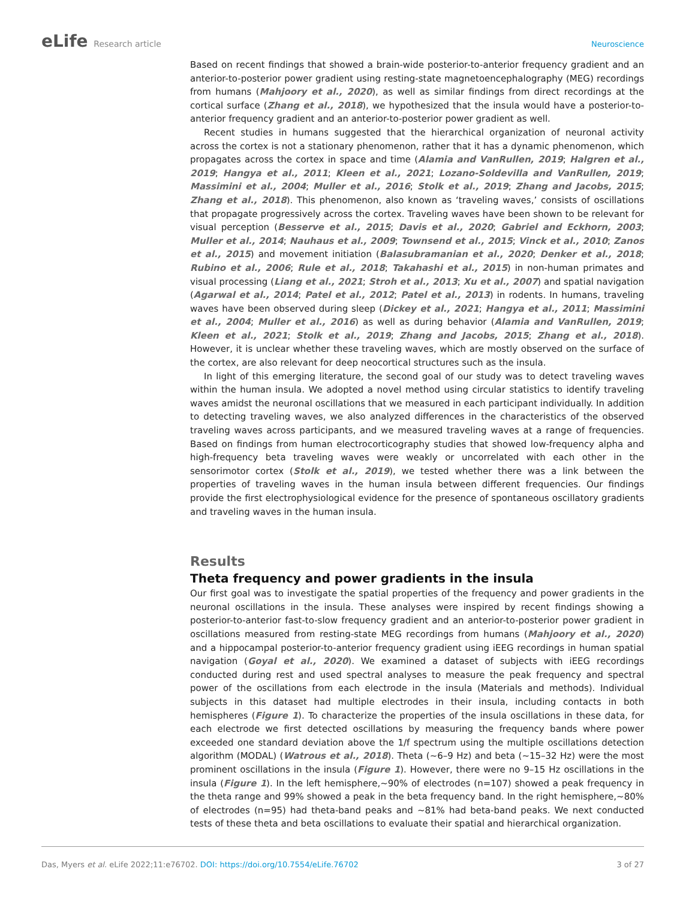eLife Research article Neuroscience
Based on recent findings that showed a brain-wide posterior-to-anterior frequency gradient and an anterior-to-posterior power gradient using resting-state magnetoencephalography (MEG) recordings from humans (Mahjoory et al., 2020), as well as similar findings from direct recordings at the cortical surface (Zhang et al., 2018), we hypothesized that the insula would have a posterior-to-anterior frequency gradient and an anterior-to-posterior power gradient as well.
Recent studies in humans suggested that the hierarchical organization of neuronal activity across the cortex is not a stationary phenomenon, rather that it has a dynamic phenomenon, which propagates across the cortex in space and time (Alamia and VanRullen, 2019; Halgren et al., 2019; Hangya et al., 2011; Kleen et al., 2021; Lozano-Soldevilla and VanRullen, 2019; Massimini et al., 2004; Muller et al., 2016; Stolk et al., 2019; Zhang and Jacobs, 2015; Zhang et al., 2018). This phenomenon, also known as ‘traveling waves,’ consists of oscillations that propagate progressively across the cortex. Traveling waves have been shown to be relevant for visual perception (Besserve et al., 2015; Davis et al., 2020; Gabriel and Eckhorn, 2003; Muller et al., 2014; Nauhaus et al., 2009; Townsend et al., 2015; Vinck et al., 2010; Zanos et al., 2015) and movement initiation (Balasubramanian et al., 2020; Denker et al., 2018; Rubino et al., 2006; Rule et al., 2018; Takahashi et al., 2015) in non-human primates and visual processing (Liang et al., 2021; Stroh et al., 2013; Xu et al., 2007) and spatial navigation (Agarwal et al., 2014; Patel et al., 2012; Patel et al., 2013) in rodents. In humans, traveling waves have been observed during sleep (Dickey et al., 2021; Hangya et al., 2011; Massimini et al., 2004; Muller et al., 2016) as well as during behavior (Alamia and VanRullen, 2019; Kleen et al., 2021; Stolk et al., 2019; Zhang and Jacobs, 2015; Zhang et al., 2018). However, it is unclear whether these traveling waves, which are mostly observed on the surface of the cortex, are also relevant for deep neocortical structures such as the insula.
In light of this emerging literature, the second goal of our study was to detect traveling waves within the human insula. We adopted a novel method using circular statistics to identify traveling waves amidst the neuronal oscillations that we measured in each participant individually. In addition to detecting traveling waves, we also analyzed differences in the characteristics of the observed traveling waves across participants, and we measured traveling waves at a range of frequencies. Based on findings from human electrocorticography studies that showed low-frequency alpha and high-frequency beta traveling waves were weakly or uncorrelated with each other in the sensorimotor cortex (Stolk et al., 2019), we tested whether there was a link between the properties of traveling waves in the human insula between different frequencies. Our findings provide the first electrophysiological evidence for the presence of spontaneous oscillatory gradients and traveling waves in the human insula.
Results
Theta frequency and power gradients in the insula
Our first goal was to investigate the spatial properties of the frequency and power gradients in the neuronal oscillations in the insula. These analyses were inspired by recent findings showing a posterior-to-anterior fast-to-slow frequency gradient and an anterior-to-posterior power gradient in oscillations measured from resting-state MEG recordings from humans (Mahjoory et al., 2020) and a hippocampal posterior-to-anterior frequency gradient using iEEG recordings in human spatial navigation (Goyal et al., 2020). We examined a dataset of subjects with iEEG recordings conducted during rest and used spectral analyses to measure the peak frequency and spectral power of the oscillations from each electrode in the insula (Materials and methods). Individual subjects in this dataset had multiple electrodes in their insula, including contacts in both hemispheres (Figure 1). To characterize the properties of the insula oscillations in these data, for each electrode we first detected oscillations by measuring the frequency bands where power exceeded one standard deviation above the 1/f spectrum using the multiple oscillations detection algorithm (MODAL) (Watrous et al., 2018). Theta (~6–9 Hz) and beta (~15–32 Hz) were the most prominent oscillations in the insula (Figure 1). However, there were no 9–15 Hz oscillations in the insula (Figure 1). In the left hemisphere,~90% of electrodes (n=107) showed a peak frequency in the theta range and 99% showed a peak in the beta frequency band. In the right hemisphere,~80% of electrodes (n=95) had theta-band peaks and ~81% had beta-band peaks. We next conducted tests of these theta and beta oscillations to evaluate their spatial and hierarchical organization.
Das, Myers et al. eLife 2022;11:e76702. DOI: https://doi.org/10.7554/eLife.76702
3 of 27